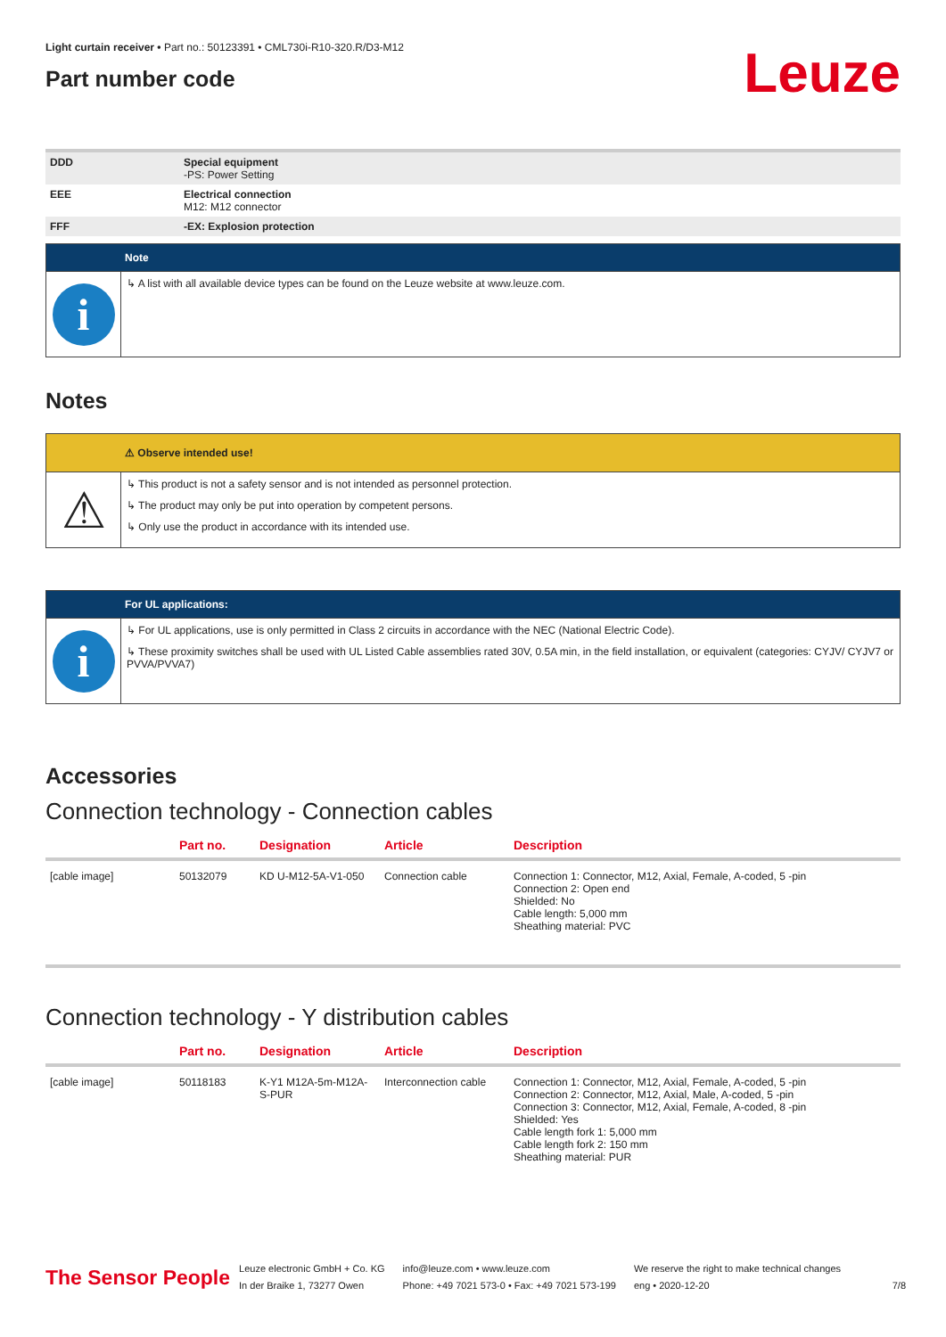Light curtain receiver • Part no.: 50123391 • CML730i-R10-320.R/D3-M12
Part number code
Leuze
| DDD | Special equipment -PS: Power Setting |
| EEE | Electrical connection M12: M12 connector |
| FFF | -EX: Explosion protection |
Note
i
↳ A list with all available device types can be found on the Leuze website at www.leuze.com.
Notes
⚠ Observe intended use!
⚠
↳ This product is not a safety sensor and is not intended as personnel protection.
↳ The product may only be put into operation by competent persons.
↳ Only use the product in accordance with its intended use.
For UL applications:
i
↳ For UL applications, use is only permitted in Class 2 circuits in accordance with the NEC (National Electric Code).
↳ These proximity switches shall be used with UL Listed Cable assemblies rated 30V, 0.5A min, in the field installation, or equivalent (categories: CYJV/ CYJV7 or PVVA/PVVA7)
Accessories
Connection technology - Connection cables
| | Part no. | Designation | Article | Description |
| --- | --- | --- | --- | --- |
| [cable image] | 50132079 | KD U-M12-5A-V1-050 | Connection cable | Connection 1: Connector, M12, Axial, Female, A-coded, 5 -pin Connection 2: Open end Shielded: No Cable length: 5,000 mm Sheathing material: PVC |
Connection technology - Y distribution cables
| | Part no. | Designation | Article | Description |
| --- | --- | --- | --- | --- |
| [cable image] | 50118183 | K-Y1 M12A-5m-M12A-S-PUR | Interconnection cable | Connection 1: Connector, M12, Axial, Female, A-coded, 5 -pin Connection 2: Connector, M12, Axial, Male, A-coded, 5 -pin Connection 3: Connector, M12, Axial, Female, A-coded, 8 -pin Shielded: Yes Cable length fork 1: 5,000 mm Cable length fork 2: 150 mm Sheathing material: PUR |
The Sensor People
Leuze electronic GmbH + Co. KG
In der Braike 1, 73277 Owen
info@leuze.com • www.leuze.com
Phone: +49 7021 573-0 • Fax: +49 7021 573-199
We reserve the right to make technical changes
eng • 2020-12-20
7/8